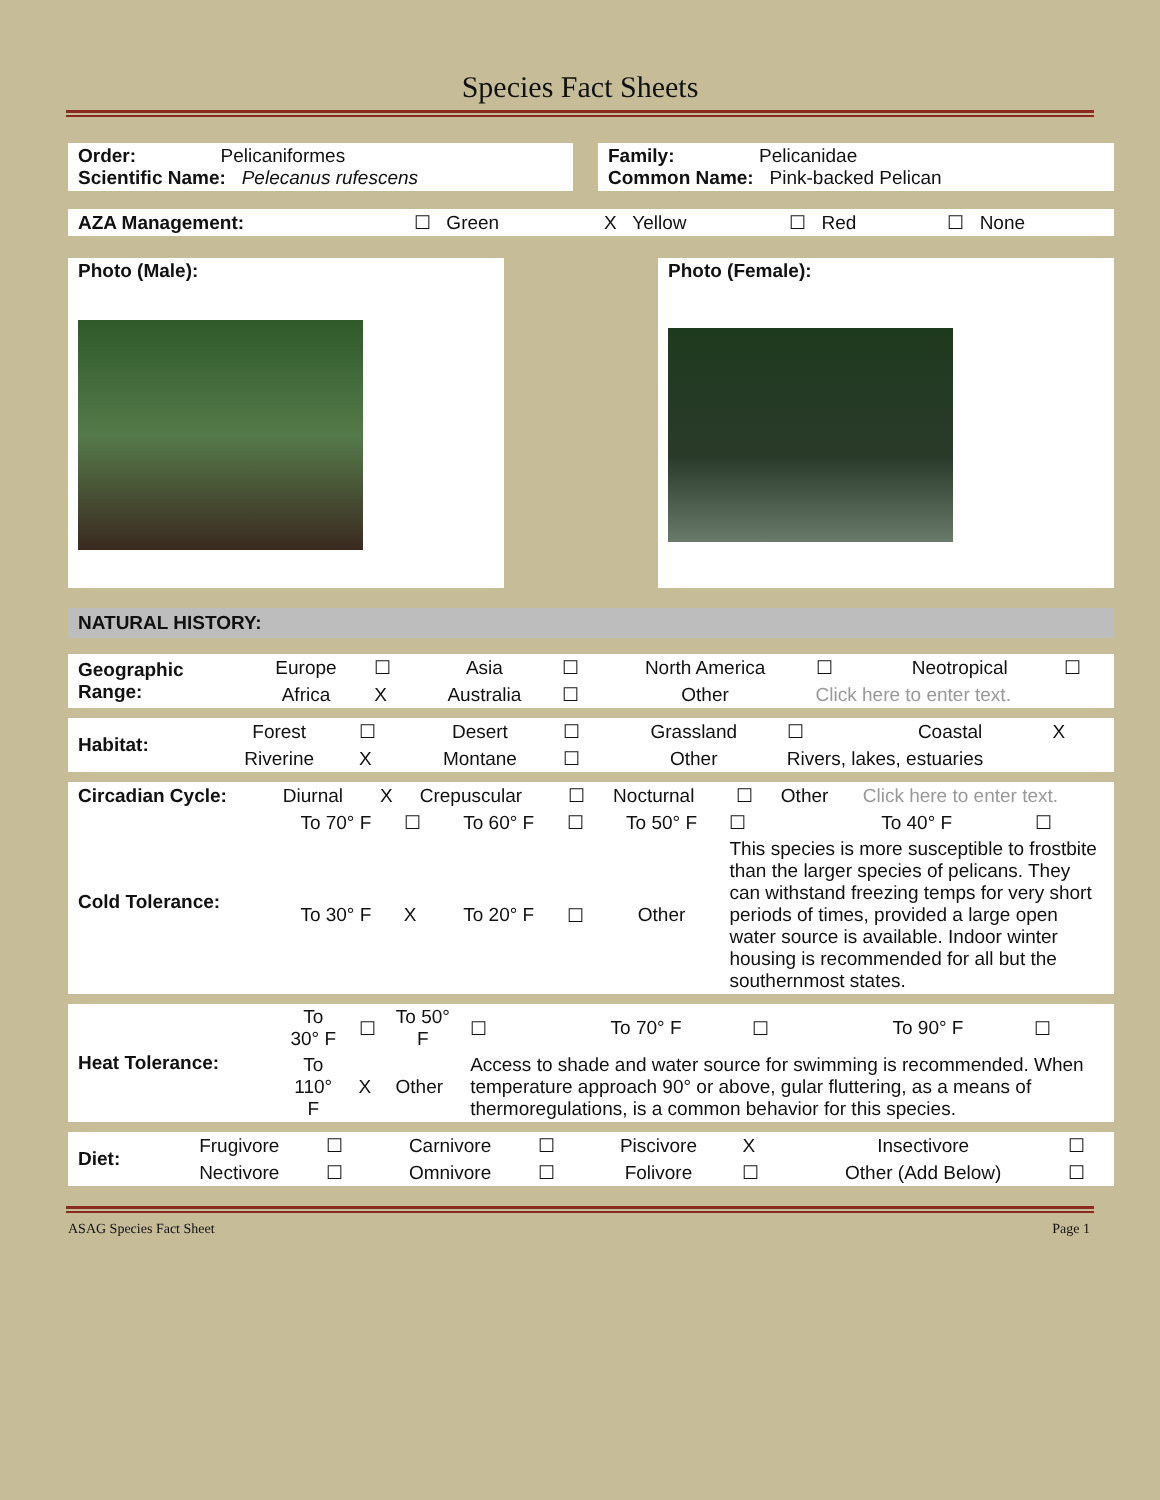Species Fact Sheets
Order: Pelicaniformes
Scientific Name: Pelecanus rufescens
Family: Pelicanidae
Common Name: Pink-backed Pelican
| AZA Management: | ☐ Green | X Yellow | ☐ Red | ☐ None |
Photo (Male): Photo (Female):
NATURAL HISTORY:
| Geographic Range: | Europe | ☐ | Asia | ☐ | North America | ☐ | Neotropical | ☐ |
| | Africa | X | Australia | ☐ | Other | Click here to enter text. | | |
| Habitat: | Forest | ☐ | Desert | ☐ | Grassland | ☐ | Coastal | X |
| | Riverine | X | Montane | ☐ | Other | Rivers, lakes, estuaries | | |
| Circadian Cycle: | Diurnal | X | Crepuscular | ☐ | Nocturnal | ☐ | Other | Click here to enter text. |
| Cold Tolerance: | To 70° F | ☐ | To 60° F | ☐ | To 50° F | ☐ | To 40° F | ☐ |
| | To 30° F | X | To 20° F | ☐ | Other | This species is more susceptible to frostbite than the larger species of pelicans. They can withstand freezing temps for very short periods of times, provided a large open water source is available. Indoor winter housing is recommended for all but the southernmost states. | | |
| Heat Tolerance: | To 30° F | ☐ | To 50° F | ☐ | To 70° F | ☐ | To 90° F | ☐ |
| | To 110° F | X | Other | Access to shade and water source for swimming is recommended. When temperature approach 90° or above, gular fluttering, as a means of thermoregulations, is a common behavior for this species. | | | | |
| Diet: | Frugivore | ☐ | Carnivore | ☐ | Piscivore | X | Insectivore | ☐ |
| | Nectivore | ☐ | Omnivore | ☐ | Folivore | ☐ | Other (Add Below) | ☐ |
ASAG Species Fact Sheet Page 1